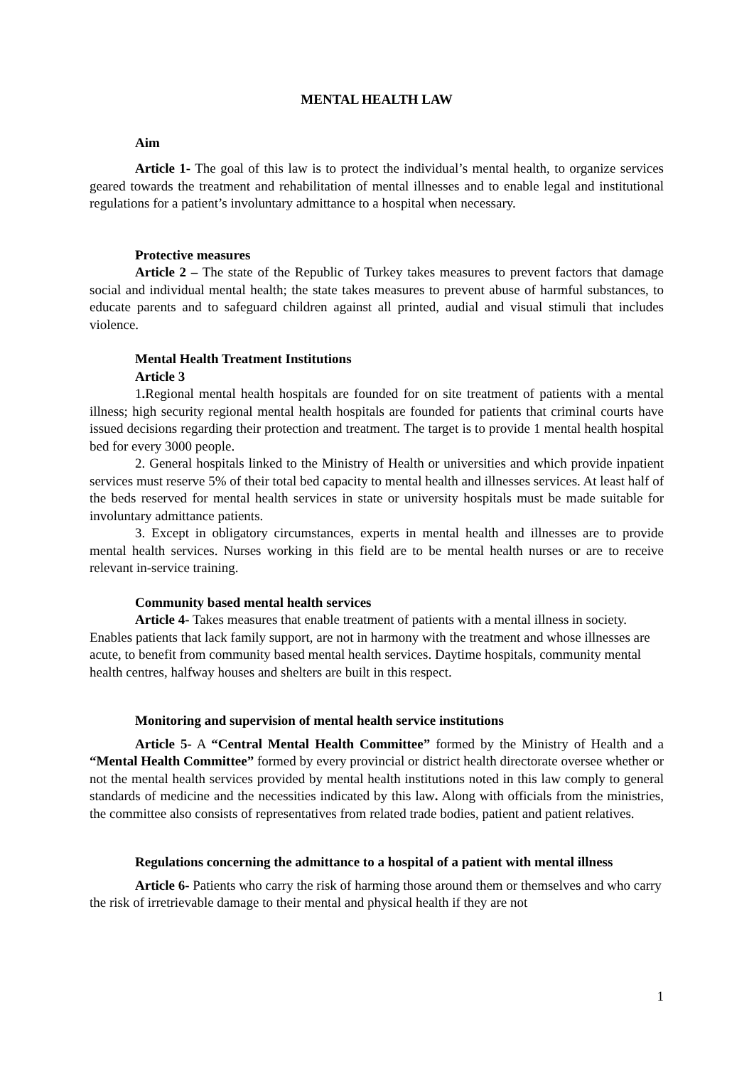MENTAL HEALTH LAW
Aim
Article 1- The goal of this law is to protect the individual’s mental health, to organize services geared towards the treatment and rehabilitation of mental illnesses and to enable legal and institutional regulations for a patient’s involuntary admittance to a hospital when necessary.
Protective measures
Article 2 – The state of the Republic of Turkey takes measures to prevent factors that damage social and individual mental health; the state takes measures to prevent abuse of harmful substances, to educate parents and to safeguard children against all printed, audial and visual stimuli that includes violence.
Mental Health Treatment Institutions
Article 3
1. Regional mental health hospitals are founded for on site treatment of patients with a mental illness; high security regional mental health hospitals are founded for patients that criminal courts have issued decisions regarding their protection and treatment. The target is to provide 1 mental health hospital bed for every 3000 people.
2. General hospitals linked to the Ministry of Health or universities and which provide inpatient services must reserve 5% of their total bed capacity to mental health and illnesses services. At least half of the beds reserved for mental health services in state or university hospitals must be made suitable for involuntary admittance patients.
3. Except in obligatory circumstances, experts in mental health and illnesses are to provide mental health services. Nurses working in this field are to be mental health nurses or are to receive relevant in-service training.
Community based mental health services
Article 4- Takes measures that enable treatment of patients with a mental illness in society. Enables patients that lack family support, are not in harmony with the treatment and whose illnesses are acute, to benefit from community based mental health services. Daytime hospitals, community mental health centres, halfway houses and shelters are built in this respect.
Monitoring and supervision of mental health service institutions
Article 5- A “Central Mental Health Committee” formed by the Ministry of Health and a “Mental Health Committee” formed by every provincial or district health directorate oversee whether or not the mental health services provided by mental health institutions noted in this law comply to general standards of medicine and the necessities indicated by this law. Along with officials from the ministries, the committee also consists of representatives from related trade bodies, patient and patient relatives.
Regulations concerning the admittance to a hospital of a patient with mental illness
Article 6- Patients who carry the risk of harming those around them or themselves and who carry the risk of irretrievable damage to their mental and physical health if they are not
1